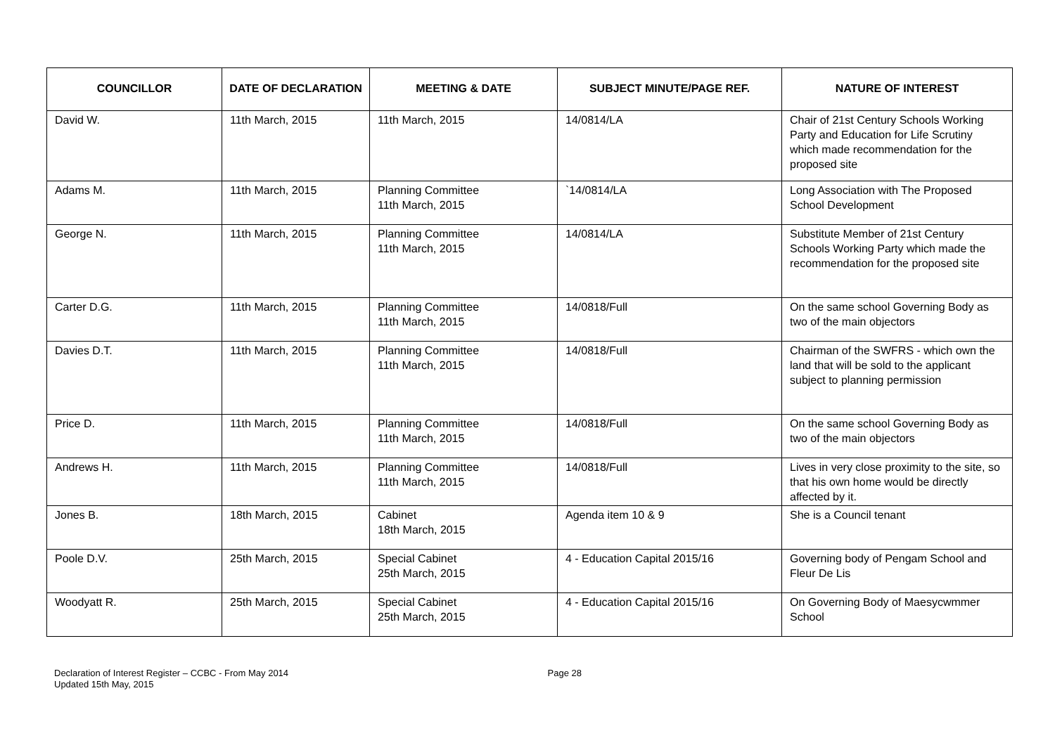| COUNCILLOR | DATE OF DECLARATION | MEETING & DATE | SUBJECT MINUTE/PAGE REF. | NATURE OF INTEREST |
| --- | --- | --- | --- | --- |
| David W. | 11th March, 2015 | 11th March, 2015 | 14/0814/LA | Chair of 21st Century Schools Working Party and Education for Life Scrutiny which made recommendation for the proposed site |
| Adams M. | 11th March, 2015 | Planning Committee 11th March, 2015 | `14/0814/LA | Long Association with The Proposed School Development |
| George N. | 11th March, 2015 | Planning Committee 11th March, 2015 | 14/0814/LA | Substitute Member of 21st Century Schools Working Party which made the recommendation for the proposed site |
| Carter D.G. | 11th March, 2015 | Planning Committee 11th March, 2015 | 14/0818/Full | On the same school Governing Body as two of the main objectors |
| Davies D.T. | 11th March, 2015 | Planning Committee 11th March, 2015 | 14/0818/Full | Chairman of the SWFRS - which own the land that will be sold to the applicant subject to planning permission |
| Price D. | 11th March, 2015 | Planning Committee 11th March, 2015 | 14/0818/Full | On the same school Governing Body as two of the main objectors |
| Andrews H. | 11th March, 2015 | Planning Committee 11th March, 2015 | 14/0818/Full | Lives in very close proximity to the site, so that his own home would be directly affected by it. |
| Jones B. | 18th March, 2015 | Cabinet 18th March, 2015 | Agenda item 10 & 9 | She is a Council tenant |
| Poole D.V. | 25th March, 2015 | Special Cabinet 25th March, 2015 | 4 - Education Capital 2015/16 | Governing body of Pengam School and Fleur De Lis |
| Woodyatt R. | 25th March, 2015 | Special Cabinet 25th March, 2015 | 4 - Education Capital 2015/16 | On Governing Body of Maesycwmmer School |
Declaration of Interest Register – CCBC - From May 2014
Updated 15th May, 2015
Page 28